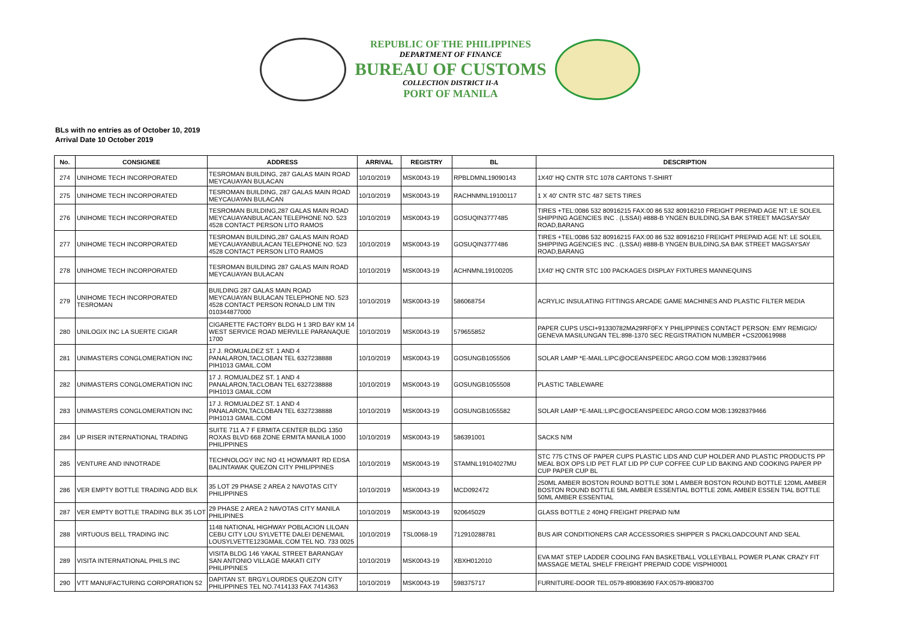REPUBLIC OF THE PHILIPPINES
DEPARTMENT OF FINANCE
BUREAU OF CUSTOMS
COLLECTION DISTRICT II-A
PORT OF MANILA
BLs with no entries as of October 10, 2019
Arrival Date 10 October 2019
| No. | CONSIGNEE | ADDRESS | ARRIVAL | REGISTRY | BL | DESCRIPTION |
| --- | --- | --- | --- | --- | --- | --- |
| 274 | UNIHOME TECH INCORPORATED | TESROMAN BUILDING, 287 GALAS MAIN ROAD MEYCAUAYAN BULACAN | 10/10/2019 | MSK0043-19 | RPBLDMNL19090143 | 1X40' HQ CNTR STC 1078 CARTONS T-SHIRT |
| 275 | UNIHOME TECH INCORPORATED | TESROMAN BUILDING, 287 GALAS MAIN ROAD MEYCAUAYAN BULACAN | 10/10/2019 | MSK0043-19 | RACHNMNL19100117 | 1 X 40' CNTR STC 487 SETS TIRES |
| 276 | UNIHOME TECH INCORPORATED | TESROMAN BUILDING,287 GALAS MAIN ROAD MEYCAUAYANBULACAN TELEPHONE NO. 523 4528 CONTACT PERSON LITO RAMOS | 10/10/2019 | MSK0043-19 | GOSUQIN3777485 | TIRES +TEL:0086 532 80916215 FAX:00 86 532 80916210 FREIGHT PREPAID AGE NT: LE SOLEIL SHIPPING AGENCIES INC . (LSSAI) #888-B YNGEN BUILDING,SA BAK STREET MAGSAYSAY ROAD,BARANG |
| 277 | UNIHOME TECH INCORPORATED | TESROMAN BUILDING,287 GALAS MAIN ROAD MEYCAUAYANBULACAN TELEPHONE NO. 523 4528 CONTACT PERSON LITO RAMOS | 10/10/2019 | MSK0043-19 | GOSUQIN3777486 | TIRES +TEL:0086 532 80916215 FAX:00 86 532 80916210 FREIGHT PREPAID AGE NT: LE SOLEIL SHIPPING AGENCIES INC . (LSSAI) #888-B YNGEN BUILDING,SA BAK STREET MAGSAYSAY ROAD,BARANG |
| 278 | UNIHOME TECH INCORPORATED | TESROMAN BUILDING 287 GALAS MAIN ROAD MEYCAUAYAN BULACAN | 10/10/2019 | MSK0043-19 | ACHNMNL19100205 | 1X40' HQ CNTR STC 100 PACKAGES DISPLAY FIXTURES MANNEQUINS |
| 279 | UNIHOME TECH INCORPORATED TESROMAN | BUILDING 287 GALAS MAIN ROAD MEYCAUAYAN BULACAN TELEPHONE NO. 523 4528 CONTACT PERSON RONALD LIM TIN 010344877000 | 10/10/2019 | MSK0043-19 | 586068754 | ACRYLIC INSULATING FITTINGS ARCADE GAME MACHINES AND PLASTIC FILTER MEDIA |
| 280 | UNILOGIX INC LA SUERTE CIGAR | CIGARETTE FACTORY BLDG H 1 3RD BAY KM 14 WEST SERVICE ROAD MERVILLE PARANAQUE 1700 | 10/10/2019 | MSK0043-19 | 579655852 | PAPER CUPS USCI+91330782MA29RF0FX Y PHILIPPINES CONTACT PERSON: EMY REMIGIO/ GENEVA MASILUNGAN TEL:898-1370 SEC REGISTRATION NUMBER +CS200619988 |
| 281 | UNIMASTERS CONGLOMERATION INC | 17 J. ROMUALDEZ ST. 1 AND 4 PANALARON,TACLOBAN TEL 6327238888 PIH1013 GMAIL.COM | 10/10/2019 | MSK0043-19 | GOSUNGB1055506 | SOLAR LAMP *E-MAIL:LIPC@OCEANSPEEDC ARGO.COM MOB:13928379466 |
| 282 | UNIMASTERS CONGLOMERATION INC | 17 J. ROMUALDEZ ST. 1 AND 4 PANALARON,TACLOBAN TEL 6327238888 PIH1013 GMAIL.COM | 10/10/2019 | MSK0043-19 | GOSUNGB1055508 | PLASTIC TABLEWARE |
| 283 | UNIMASTERS CONGLOMERATION INC | 17 J. ROMUALDEZ ST. 1 AND 4 PANALARON,TACLOBAN TEL 6327238888 PIH1013 GMAIL.COM | 10/10/2019 | MSK0043-19 | GOSUNGB1055582 | SOLAR LAMP *E-MAIL:LIPC@OCEANSPEEDC ARGO.COM MOB:13928379466 |
| 284 | UP RISER INTERNATIONAL TRADING | SUITE 711 A 7 F ERMITA CENTER BLDG 1350 ROXAS BLVD 668 ZONE ERMITA MANILA 1000 PHILIPPINES | 10/10/2019 | MSK0043-19 | 586391001 | SACKS N/M |
| 285 | VENTURE AND INNOTRADE | TECHNOLOGY INC NO 41 HOWMART RD EDSA BALINTAWAK QUEZON CITY PHILIPPINES | 10/10/2019 | MSK0043-19 | STAMNL19104027MU | STC 775 CTNS OF PAPER CUPS PLASTIC LIDS AND CUP HOLDER AND PLASTIC PRODUCTS PP MEAL BOX OPS LID PET FLAT LID PP CUP COFFEE CUP LID BAKING AND COOKING PAPER PP CUP PAPER CUP BL |
| 286 | VER EMPTY BOTTLE TRADING ADD BLK | 35 LOT 29 PHASE 2 AREA 2 NAVOTAS CITY PHILIPPINES | 10/10/2019 | MSK0043-19 | MCD092472 | 250ML AMBER BOSTON ROUND BOTTLE 30M L AMBER BOSTON ROUND BOTTLE 120ML AMBER BOSTON ROUND BOTTLE 5ML AMBER ESSENTIAL BOTTLE 20ML AMBER ESSEN TIAL BOTTLE 50ML AMBER ESSENTIAL |
| 287 | VER EMPTY BOTTLE TRADING BLK 35 LOT | 29 PHASE 2 AREA 2 NAVOTAS CITY MANILA PHILIPINES | 10/10/2019 | MSK0043-19 | 920645029 | GLASS BOTTLE 2 40HQ FREIGHT PREPAID N/M |
| 288 | VIRTUOUS BELL TRADING INC | 1148 NATIONAL HIGHWAY POBLACION LILOAN CEBU CITY LOU SYLVETTE DALEI DENEMAIL LOUSYLVETTE123GMAIL.COM TEL NO. 733 0025 | 10/10/2019 | TSL0068-19 | 712910288781 | BUS AIR CONDITIONERS CAR ACCESSORIES SHIPPER S PACKLOADCOUNT AND SEAL |
| 289 | VISITA INTERNATIONAL PHILS INC | VISITA BLDG 146 YAKAL STREET BARANGAY SAN ANTONIO VILLAGE MAKATI CITY PHILIPPINES | 10/10/2019 | MSK0043-19 | XBXH012010 | EVA MAT STEP LADDER COOLING FAN BASKETBALL VOLLEYBALL POWER PLANK CRAZY FIT MASSAGE METAL SHELF FREIGHT PREPAID CODE VISPHI0001 |
| 290 | VTT MANUFACTURING CORPORATION 52 | DAPITAN ST. BRGY.LOURDES QUEZON CITY PHILIPPINES TEL NO.7414133 FAX 7414363 | 10/10/2019 | MSK0043-19 | 598375717 | FURNITURE-DOOR TEL:0579-89083690 FAX:0579-89083700 |